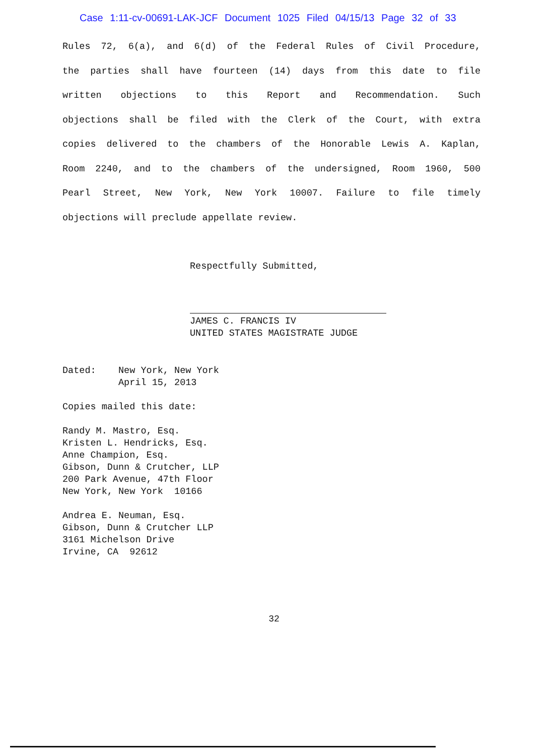Case 1:11-cv-00691-LAK-JCF Document 1025 Filed 04/15/13 Page 32 of 33
Rules 72, 6(a), and 6(d) of the Federal Rules of Civil Procedure,
the parties shall have fourteen (14) days from this date to file
written objections to this Report and Recommendation. Such
objections shall be filed with the Clerk of the Court, with extra
copies delivered to the chambers of the Honorable Lewis A. Kaplan,
Room 2240, and to the chambers of the undersigned, Room 1960, 500
Pearl Street, New York, New York 10007. Failure to file timely
objections will preclude appellate review.
Respectfully Submitted,
JAMES C. FRANCIS IV
UNITED STATES MAGISTRATE JUDGE
Dated: New York, New York
April 15, 2013
Copies mailed this date:
Randy M. Mastro, Esq.
Kristen L. Hendricks, Esq.
Anne Champion, Esq.
Gibson, Dunn & Crutcher, LLP
200 Park Avenue, 47th Floor
New York, New York 10166
Andrea E. Neuman, Esq.
Gibson, Dunn & Crutcher LLP
3161 Michelson Drive
Irvine, CA 92612
32